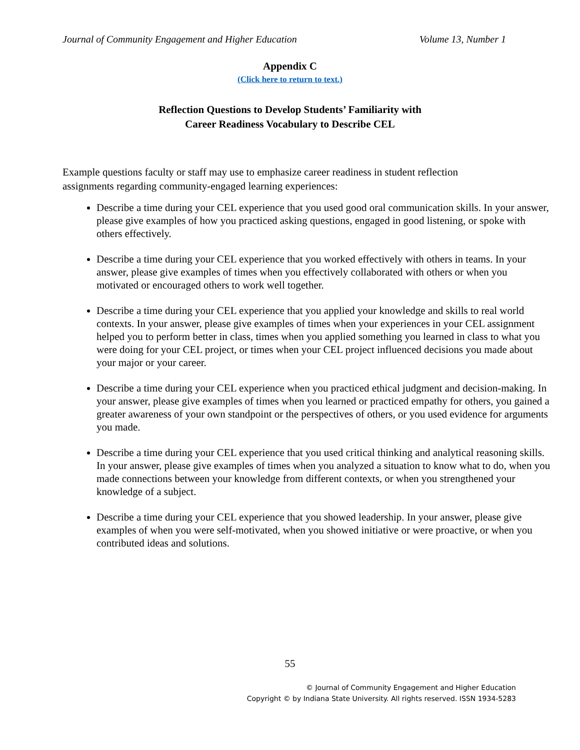Journal of Community Engagement and Higher Education Volume 13, Number 1
Appendix C
(Click here to return to text.)
Reflection Questions to Develop Students’ Familiarity with
Career Readiness Vocabulary to Describe CEL
Example questions faculty or staff may use to emphasize career readiness in student reflection assignments regarding community-engaged learning experiences:
Describe a time during your CEL experience that you used good oral communication skills. In your answer, please give examples of how you practiced asking questions, engaged in good listening, or spoke with others effectively.
Describe a time during your CEL experience that you worked effectively with others in teams. In your answer, please give examples of times when you effectively collaborated with others or when you motivated or encouraged others to work well together.
Describe a time during your CEL experience that you applied your knowledge and skills to real world contexts. In your answer, please give examples of times when your experiences in your CEL assignment helped you to perform better in class, times when you applied something you learned in class to what you were doing for your CEL project, or times when your CEL project influenced decisions you made about your major or your career.
Describe a time during your CEL experience when you practiced ethical judgment and decision-making. In your answer, please give examples of times when you learned or practiced empathy for others, you gained a greater awareness of your own standpoint or the perspectives of others, or you used evidence for arguments you made.
Describe a time during your CEL experience that you used critical thinking and analytical reasoning skills. In your answer, please give examples of times when you analyzed a situation to know what to do, when you made connections between your knowledge from different contexts, or when you strengthened your knowledge of a subject.
Describe a time during your CEL experience that you showed leadership. In your answer, please give examples of when you were self-motivated, when you showed initiative or were proactive, or when you contributed ideas and solutions.
55
© Journal of Community Engagement and Higher Education
Copyright © by Indiana State University. All rights reserved. ISSN 1934-5283